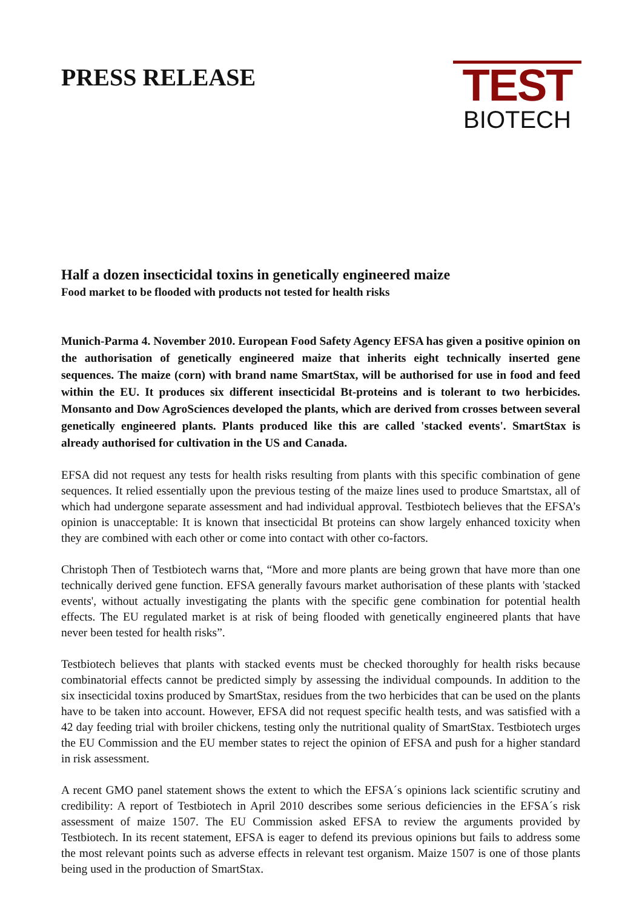PRESS RELEASE
TEST
BIOTECH
Half a dozen insecticidal toxins in genetically engineered maize
Food market to be flooded with products not tested for health risks
Munich-Parma 4. November 2010. European Food Safety Agency EFSA has given a positive opinion on the authorisation of genetically engineered maize that inherits eight technically inserted gene sequences. The maize (corn) with brand name SmartStax, will be authorised for use in food and feed within the EU. It produces six different insecticidal Bt-proteins and is tolerant to two herbicides. Monsanto and Dow AgroSciences developed the plants, which are derived from crosses between several genetically engineered plants. Plants produced like this are called 'stacked events'. SmartStax is already authorised for cultivation in the US and Canada.
EFSA did not request any tests for health risks resulting from plants with this specific combination of gene sequences. It relied essentially upon the previous testing of the maize lines used to produce Smartstax, all of which had undergone separate assessment and had individual approval. Testbiotech believes that the EFSA’s opinion is unacceptable: It is known that insecticidal Bt proteins can show largely enhanced toxicity when they are combined with each other or come into contact with other co-factors.
Christoph Then of Testbiotech warns that, “More and more plants are being grown that have more than one technically derived gene function. EFSA generally favours market authorisation of these plants with 'stacked events', without actually investigating the plants with the specific gene combination for potential health effects. The EU regulated market is at risk of being flooded with genetically engineered plants that have never been tested for health risks”.
Testbiotech believes that plants with stacked events must be checked thoroughly for health risks because combinatorial effects cannot be predicted simply by assessing the individual compounds. In addition to the six insecticidal toxins produced by SmartStax, residues from the two herbicides that can be used on the plants have to be taken into account. However, EFSA did not request specific health tests, and was satisfied with a 42 day feeding trial with broiler chickens, testing only the nutritional quality of SmartStax. Testbiotech urges the EU Commission and the EU member states to reject the opinion of EFSA and push for a higher standard in risk assessment.
A recent GMO panel statement shows the extent to which the EFSA´s opinions lack scientific scrutiny and credibility: A report of Testbiotech in April 2010 describes some serious deficiencies in the EFSA´s risk assessment of maize 1507. The EU Commission asked EFSA to review the arguments provided by Testbiotech. In its recent statement, EFSA is eager to defend its previous opinions but fails to address some the most relevant points such as adverse effects in relevant test organism. Maize 1507 is one of those plants being used in the production of SmartStax.